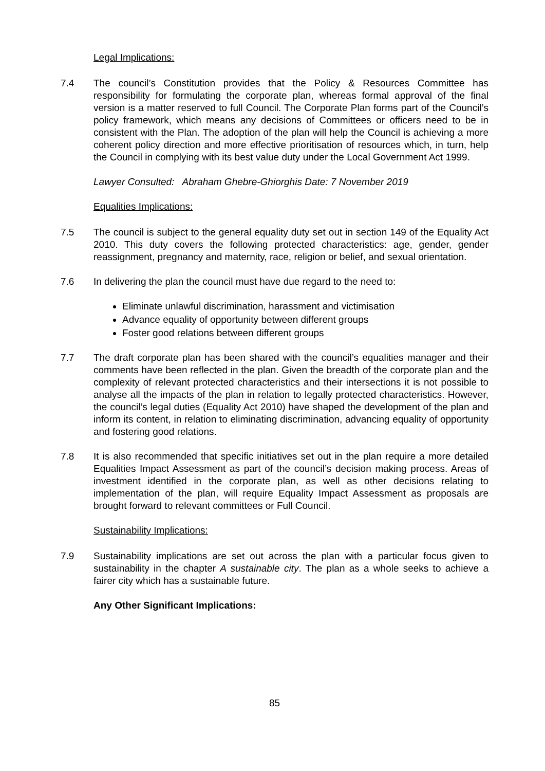Legal Implications:
7.4 The council’s Constitution provides that the Policy & Resources Committee has responsibility for formulating the corporate plan, whereas formal approval of the final version is a matter reserved to full Council. The Corporate Plan forms part of the Council’s policy framework, which means any decisions of Committees or officers need to be in consistent with the Plan. The adoption of the plan will help the Council is achieving a more coherent policy direction and more effective prioritisation of resources which, in turn, help the Council in complying with its best value duty under the Local Government Act 1999.
Lawyer Consulted: Abraham Ghebre-Ghiorghis Date: 7 November 2019
Equalities Implications:
7.5 The council is subject to the general equality duty set out in section 149 of the Equality Act 2010. This duty covers the following protected characteristics: age, gender, gender reassignment, pregnancy and maternity, race, religion or belief, and sexual orientation.
7.6 In delivering the plan the council must have due regard to the need to:
Eliminate unlawful discrimination, harassment and victimisation
Advance equality of opportunity between different groups
Foster good relations between different groups
7.7 The draft corporate plan has been shared with the council’s equalities manager and their comments have been reflected in the plan. Given the breadth of the corporate plan and the complexity of relevant protected characteristics and their intersections it is not possible to analyse all the impacts of the plan in relation to legally protected characteristics. However, the council’s legal duties (Equality Act 2010) have shaped the development of the plan and inform its content, in relation to eliminating discrimination, advancing equality of opportunity and fostering good relations.
7.8 It is also recommended that specific initiatives set out in the plan require a more detailed Equalities Impact Assessment as part of the council’s decision making process. Areas of investment identified in the corporate plan, as well as other decisions relating to implementation of the plan, will require Equality Impact Assessment as proposals are brought forward to relevant committees or Full Council.
Sustainability Implications:
7.9 Sustainability implications are set out across the plan with a particular focus given to sustainability in the chapter A sustainable city. The plan as a whole seeks to achieve a fairer city which has a sustainable future.
Any Other Significant Implications:
85